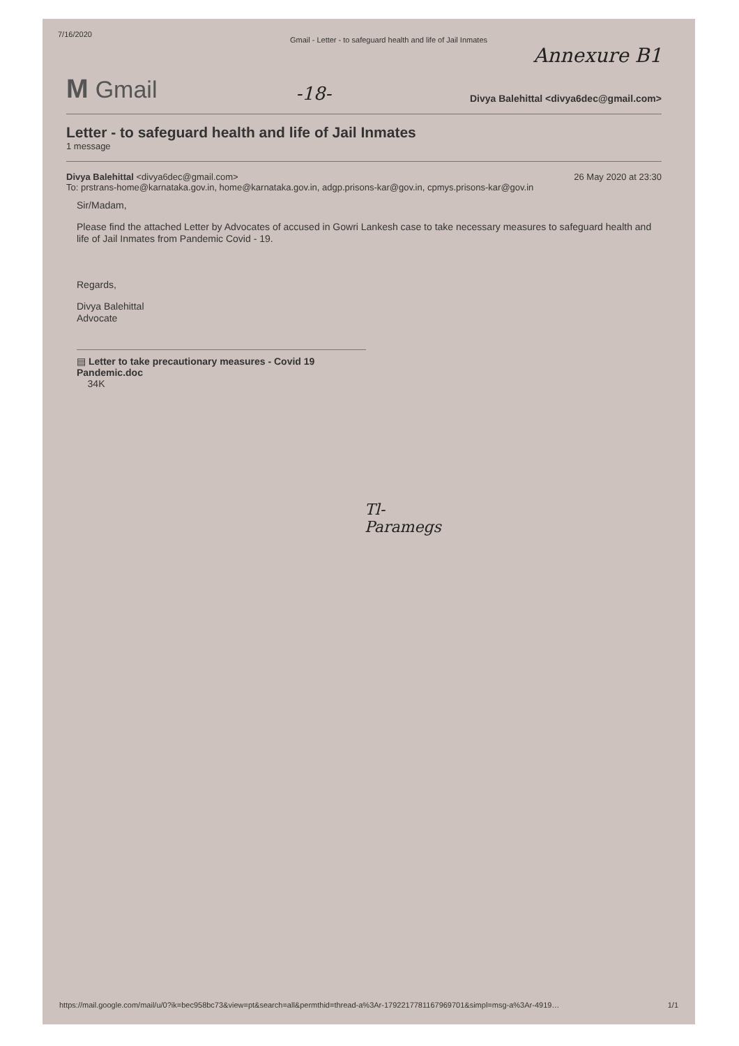7/16/2020 Gmail - Letter - to safeguard health and life of Jail Inmates
Annexure B1
M Gmail
-18-
Divya Balehittal <divya6dec@gmail.com>
Letter - to safeguard health and life of Jail Inmates
1 message
Divya Balehittal <divya6dec@gmail.com> 26 May 2020 at 23:30
To: prstrans-home@karnataka.gov.in, home@karnataka.gov.in, adgp.prisons-kar@gov.in, cpmys.prisons-kar@gov.in
Sir/Madam,
Please find the attached Letter by Advocates of accused in Gowri Lankesh case to take necessary measures to safeguard health and life of Jail Inmates from Pandemic Covid - 19.
Regards,
Divya Balehittal
Advocate
▤ Letter to take precautionary measures - Covid 19 Pandemic.doc
34K
Tl-
Paramegs
https://mail.google.com/mail/u/0?ik=bec958bc73&view=pt&search=all&permthid=thread-a%3Ar-1792217781167969701&simpl=msg-a%3Ar-4919… 1/1